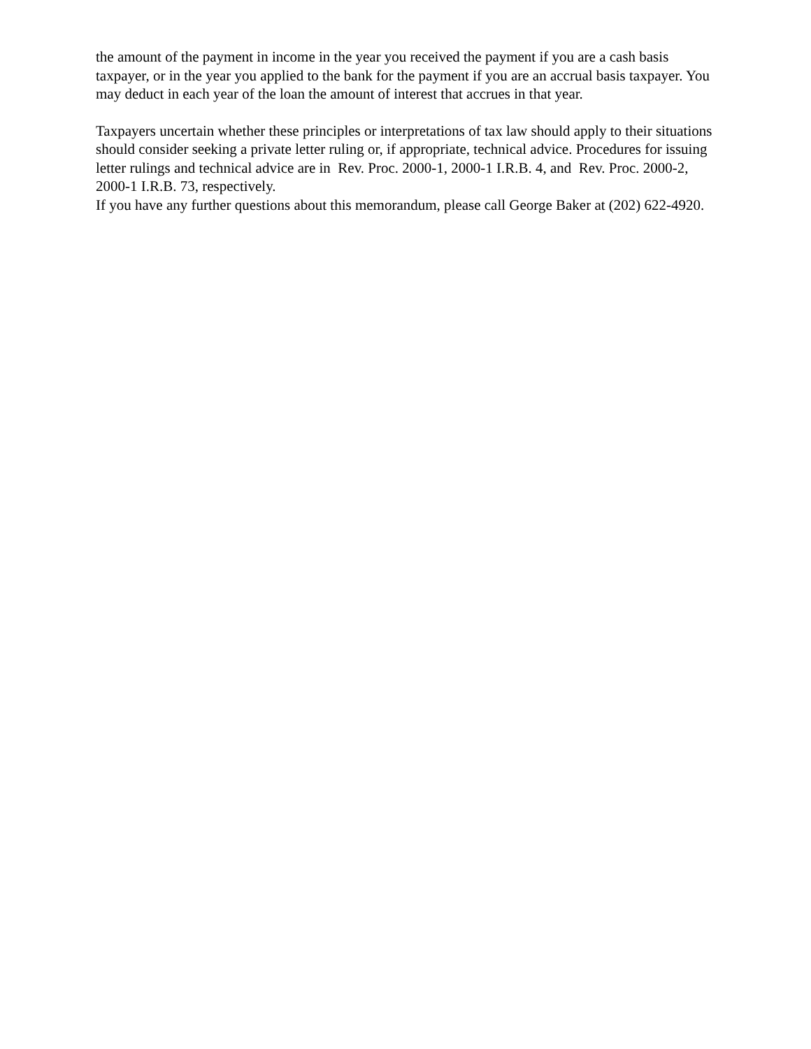the amount of the payment in income in the year you received the payment if you are a cash basis taxpayer, or in the year you applied to the bank for the payment if you are an accrual basis taxpayer. You may deduct in each year of the loan the amount of interest that accrues in that year.
Taxpayers uncertain whether these principles or interpretations of tax law should apply to their situations should consider seeking a private letter ruling or, if appropriate, technical advice. Procedures for issuing letter rulings and technical advice are in Rev. Proc. 2000-1, 2000-1 I.R.B. 4, and Rev. Proc. 2000-2, 2000-1 I.R.B. 73, respectively.
If you have any further questions about this memorandum, please call George Baker at (202) 622-4920.